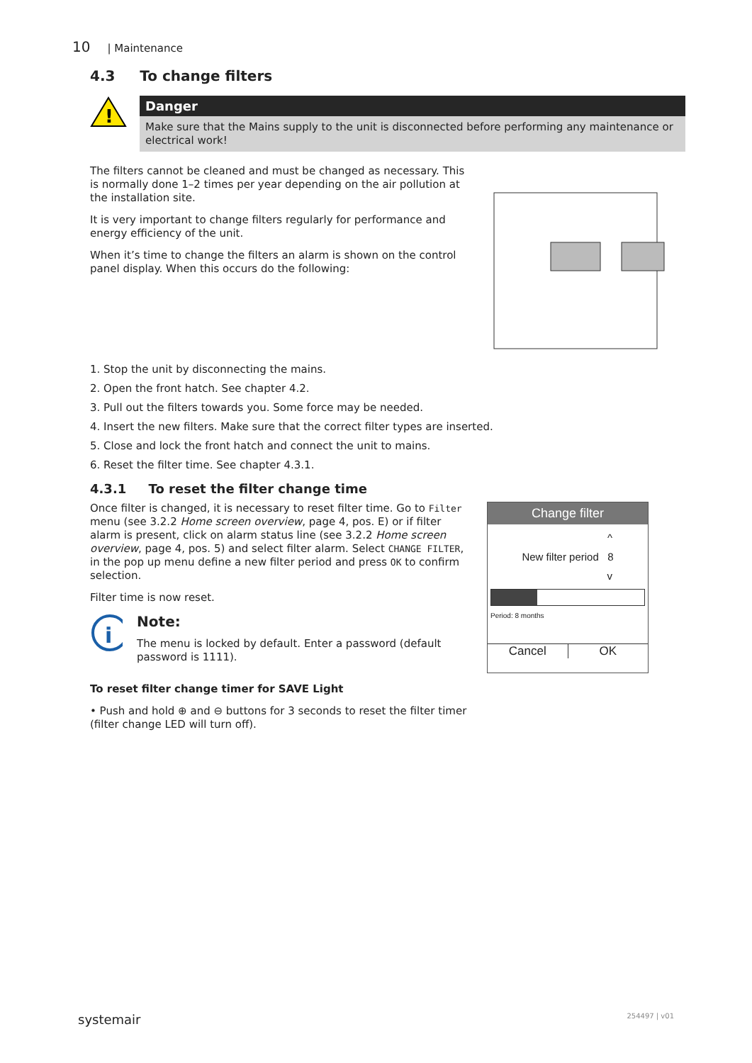10 | Maintenance
4.3 To change filters
!
Danger
Make sure that the Mains supply to the unit is disconnected before performing any maintenance or electrical work!
The filters cannot be cleaned and must be changed as necessary. This is normally done 1–2 times per year depending on the air pollution at the installation site.
It is very important to change filters regularly for performance and energy efficiency of the unit.
When it’s time to change the filters an alarm is shown on the control panel display. When this occurs do the following:
1. Stop the unit by disconnecting the mains.
2. Open the front hatch. See chapter 4.2.
3. Pull out the filters towards you. Some force may be needed.
4. Insert the new filters. Make sure that the correct filter types are inserted.
5. Close and lock the front hatch and connect the unit to mains.
6. Reset the filter time. See chapter 4.3.1.
4.3.1 To reset the filter change time
Once filter is changed, it is necessary to reset filter time. Go to Filter menu (see 3.2.2 Home screen overview, page 4, pos. E) or if filter alarm is present, click on alarm status line (see 3.2.2 Home screen overview, page 4, pos. 5) and select filter alarm. Select CHANGE FILTER, in the pop up menu define a new filter period and press OK to confirm selection.
Filter time is now reset.
i
Note:
The menu is locked by default. Enter a password (default password is 1111).
To reset filter change timer for SAVE Light
• Push and hold ⊕ and ⊖ buttons for 3 seconds to reset the filter timer (filter change LED will turn off).
Change filter
^
New filter period 8
v
Period: 8 months
Cancel OK
systemair 254497 | v01